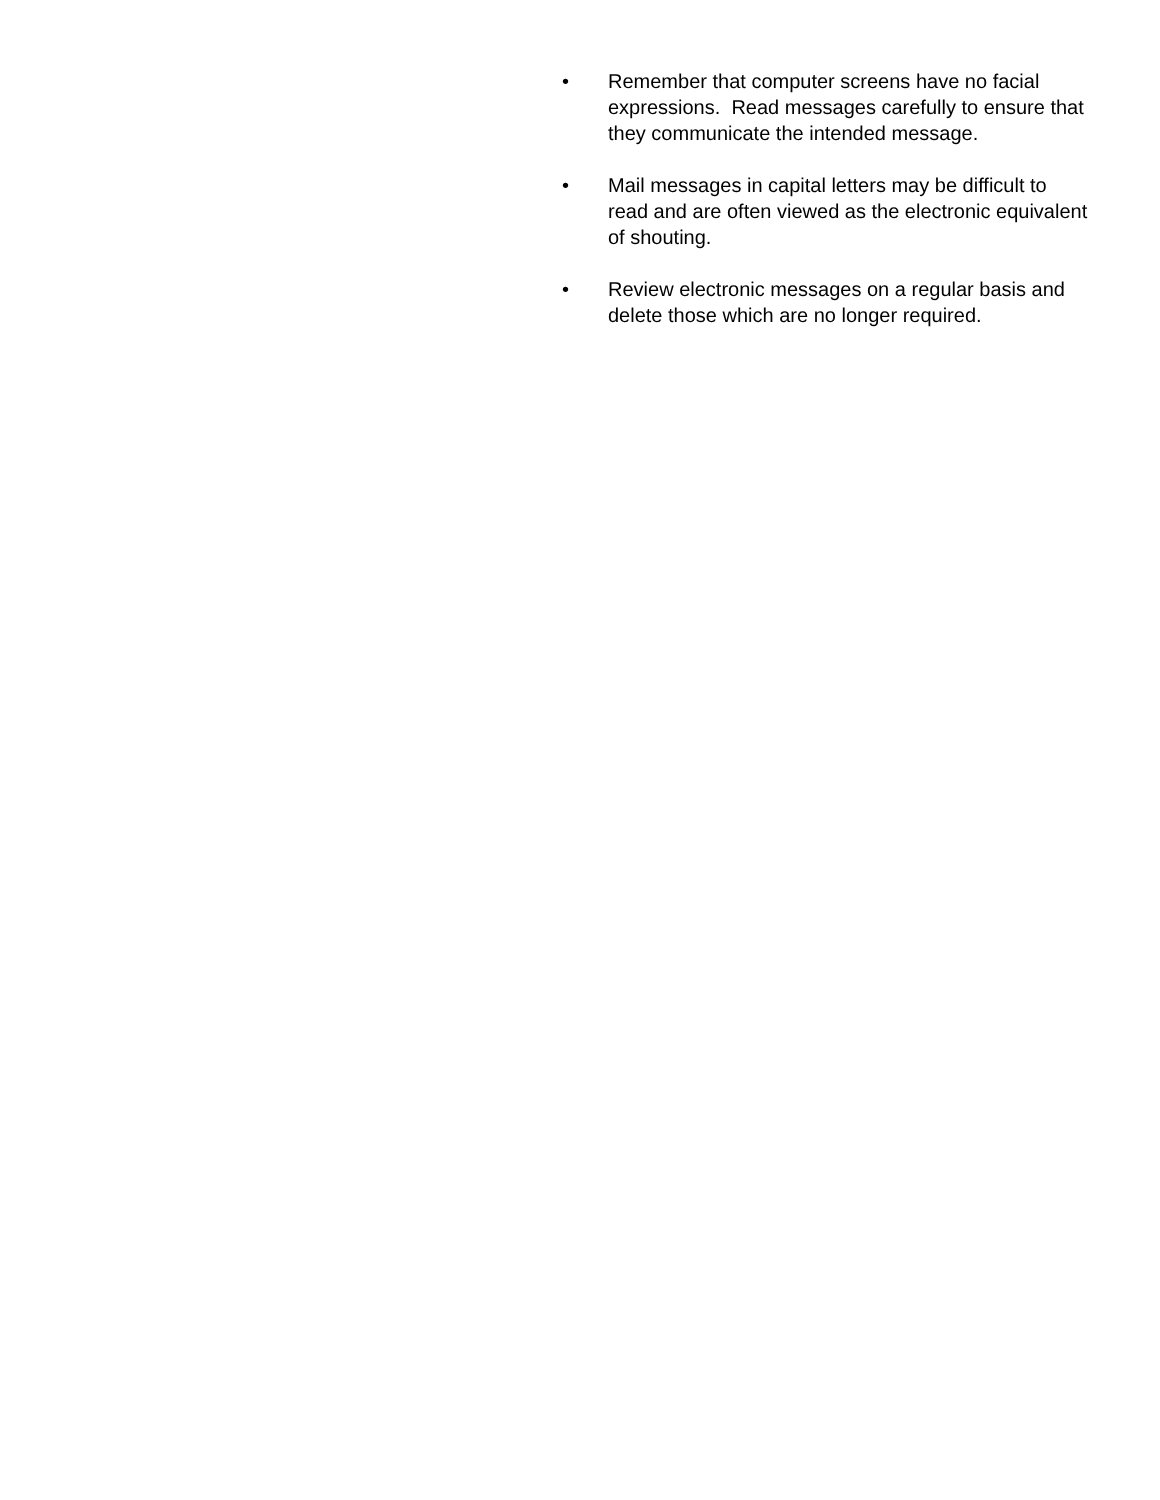• Remember that computer screens have no facial expressions. Read messages carefully to ensure that they communicate the intended message.
• Mail messages in capital letters may be difficult to read and are often viewed as the electronic equivalent of shouting.
• Review electronic messages on a regular basis and delete those which are no longer required.